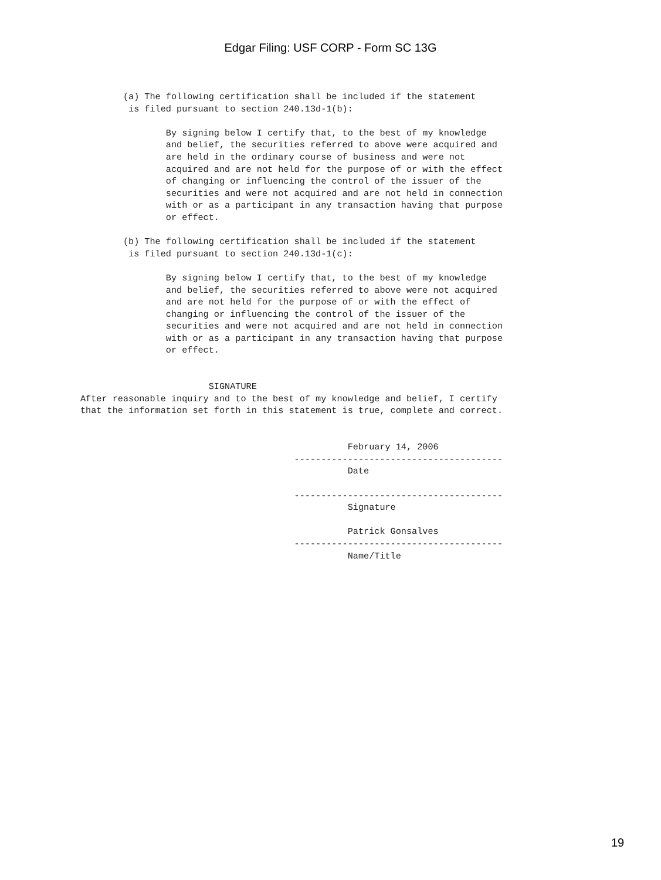Edgar Filing: USF CORP - Form SC 13G
        (a) The following certification shall be included if the statement
         is filed pursuant to section 240.13d-1(b):

                By signing below I certify that, to the best of my knowledge
                and belief, the securities referred to above were acquired and
                are held in the ordinary course of business and were not
                acquired and are not held for the purpose of or with the effect
                of changing or influencing the control of the issuer of the
                securities and were not acquired and are not held in connection
                with or as a participant in any transaction having that purpose
                or effect.

        (b) The following certification shall be included if the statement
         is filed pursuant to section 240.13d-1(c):

                By signing below I certify that, to the best of my knowledge
                and belief, the securities referred to above were not acquired
                and are not held for the purpose of or with the effect of
                changing or influencing the control of the issuer of the
                securities and were not acquired and are not held in connection
                with or as a participant in any transaction having that purpose
                or effect.


                        SIGNATURE
After reasonable inquiry and to the best of my knowledge and belief, I certify
that the information set forth in this statement is true, complete and correct.


                                                  February 14, 2006
                                        ---------------------------------------
                                                  Date

                                        ---------------------------------------
                                                  Signature

                                                  Patrick Gonsalves
                                        ---------------------------------------
                                                  Name/Title
19